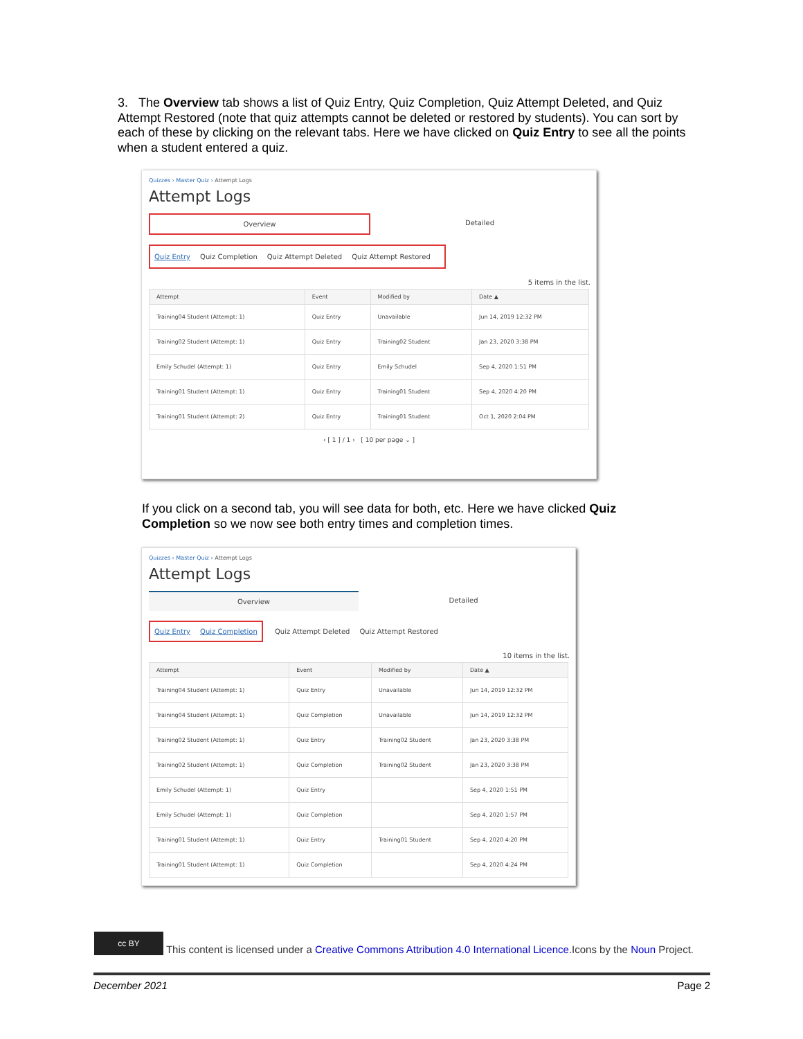3. The Overview tab shows a list of Quiz Entry, Quiz Completion, Quiz Attempt Deleted, and Quiz Attempt Restored (note that quiz attempts cannot be deleted or restored by students). You can sort by each of these by clicking on the relevant tabs. Here we have clicked on Quiz Entry to see all the points when a student entered a quiz.
Quizzes › Master Quiz › Attempt Logs
Attempt Logs
Overview Detailed
Quiz Entry Quiz Completion Quiz Attempt Deleted Quiz Attempt Restored
5 items in the list.
| Attempt | Event | Modified by | Date ▲ |
| --- | --- | --- | --- |
| Training04 Student (Attempt: 1) | Quiz Entry | Unavailable | Jun 14, 2019 12:32 PM |
| Training02 Student (Attempt: 1) | Quiz Entry | Training02 Student | Jan 23, 2020 3:38 PM |
| Emily Schudel (Attempt: 1) | Quiz Entry | Emily Schudel | Sep 4, 2020 1:51 PM |
| Training01 Student (Attempt: 1) | Quiz Entry | Training01 Student | Sep 4, 2020 4:20 PM |
| Training01 Student (Attempt: 2) | Quiz Entry | Training01 Student | Oct 1, 2020 2:04 PM |
‹ [ 1 ] / 1 › [ 10 per page ⌄ ]
If you click on a second tab, you will see data for both, etc. Here we have clicked Quiz Completion so we now see both entry times and completion times.
Quizzes › Master Quiz › Attempt Logs
Attempt Logs
Overview Detailed
Quiz Entry Quiz Completion Quiz Attempt Deleted Quiz Attempt Restored
10 items in the list.
| Attempt | Event | Modified by | Date ▲ |
| --- | --- | --- | --- |
| Training04 Student (Attempt: 1) | Quiz Entry | Unavailable | Jun 14, 2019 12:32 PM |
| Training04 Student (Attempt: 1) | Quiz Completion | Unavailable | Jun 14, 2019 12:32 PM |
| Training02 Student (Attempt: 1) | Quiz Entry | Training02 Student | Jan 23, 2020 3:38 PM |
| Training02 Student (Attempt: 1) | Quiz Completion | Training02 Student | Jan 23, 2020 3:38 PM |
| Emily Schudel (Attempt: 1) | Quiz Entry | | Sep 4, 2020 1:51 PM |
| Emily Schudel (Attempt: 1) | Quiz Completion | | Sep 4, 2020 1:57 PM |
| Training01 Student (Attempt: 1) | Quiz Entry | Training01 Student | Sep 4, 2020 4:20 PM |
| Training01 Student (Attempt: 1) | Quiz Completion | | Sep 4, 2020 4:24 PM |
cc BY This content is licensed under a Creative Commons Attribution 4.0 International Licence.Icons by the Noun Project.
December 2021 Page 2